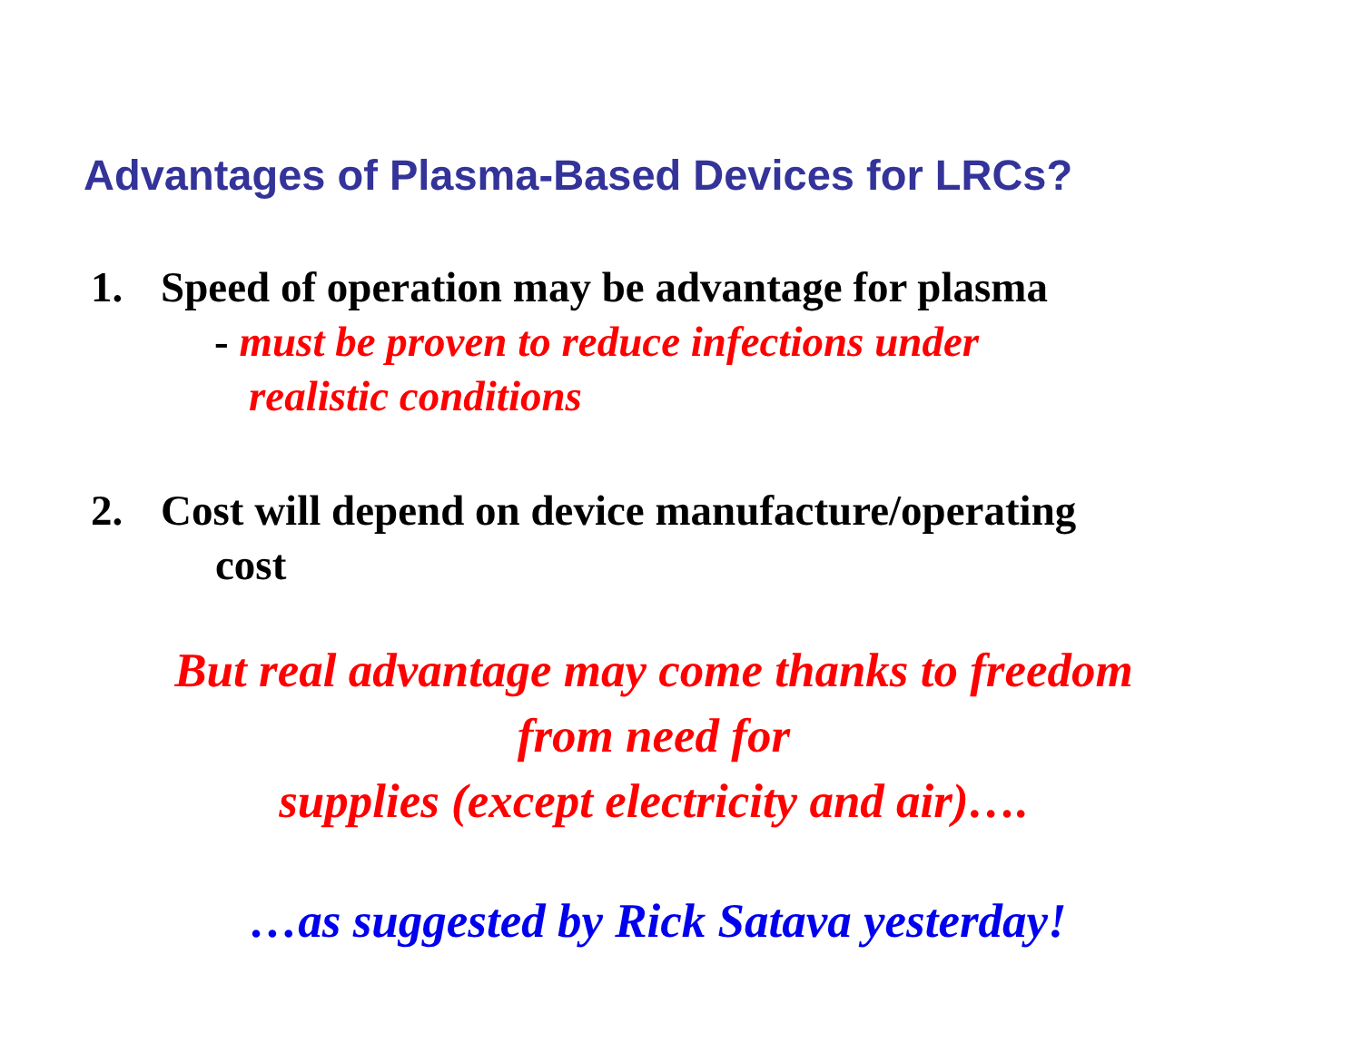Advantages of Plasma-Based Devices for LRCs?
1. Speed of operation may be advantage for plasma
- must be proven to reduce infections under
realistic conditions
2. Cost will depend on device manufacture/operating
cost
But real advantage may come thanks to freedom
from need for
supplies (except electricity and air)….
…as suggested by Rick Satava yesterday!